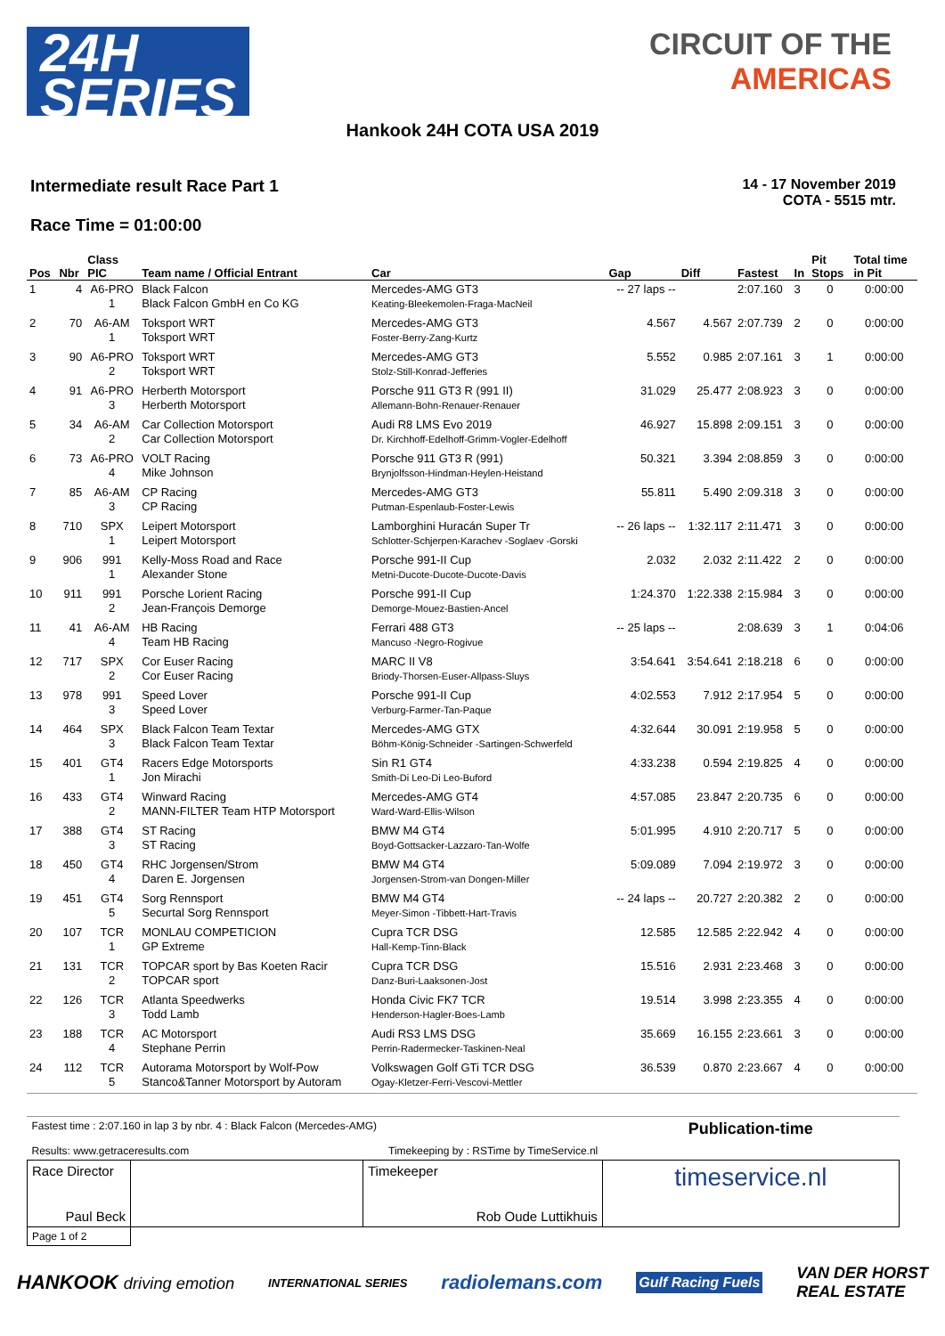24H
SERIES
CIRCUIT OF THE
AMERICAS
Hankook 24H COTA USA 2019
Intermediate result Race Part 1
Race Time = 01:00:00
14 - 17 November 2019
COTA - 5515 mtr.
| Pos | Nbr | Class PIC | Team name / Official Entrant | Car | Gap | Diff | Fastest | In | Pit Stops | Total time in Pit |
| --- | --- | --- | --- | --- | --- | --- | --- | --- | --- | --- |
| 1 | 4 | A6-PRO 1 | Black Falcon Black Falcon GmbH en Co KG | Mercedes-AMG GT3 Keating-Bleekemolen-Fraga-MacNeil | -- 27 laps -- | | 2:07.160 | 3 | 0 | 0:00:00 |
| 2 | 70 | A6-AM 1 | Toksport WRT Toksport WRT | Mercedes-AMG GT3 Foster-Berry-Zang-Kurtz | 4.567 | 4.567 | 2:07.739 | 2 | 0 | 0:00:00 |
| 3 | 90 | A6-PRO 2 | Toksport WRT Toksport WRT | Mercedes-AMG GT3 Stolz-Still-Konrad-Jefferies | 5.552 | 0.985 | 2:07.161 | 3 | 1 | 0:00:00 |
| 4 | 91 | A6-PRO 3 | Herberth Motorsport Herberth Motorsport | Porsche 911 GT3 R (991 II) Allemann-Bohn-Renauer-Renauer | 31.029 | 25.477 | 2:08.923 | 3 | 0 | 0:00:00 |
| 5 | 34 | A6-AM 2 | Car Collection Motorsport Car Collection Motorsport | Audi R8 LMS Evo 2019 Dr. Kirchhoff-Edelhoff-Grimm-Vogler-Edelhoff | 46.927 | 15.898 | 2:09.151 | 3 | 0 | 0:00:00 |
| 6 | 73 | A6-PRO 4 | VOLT Racing Mike Johnson | Porsche 911 GT3 R (991) Brynjolfsson-Hindman-Heylen-Heistand | 50.321 | 3.394 | 2:08.859 | 3 | 0 | 0:00:00 |
| 7 | 85 | A6-AM 3 | CP Racing CP Racing | Mercedes-AMG GT3 Putman-Espenlaub-Foster-Lewis | 55.811 | 5.490 | 2:09.318 | 3 | 0 | 0:00:00 |
| 8 | 710 | SPX 1 | Leipert Motorsport Leipert Motorsport | Lamborghini Huracán Super Tr Schlotter-Schjerpen-Karachev -Soglaev -Gorski | -- 26 laps -- | 1:32.117 | 2:11.471 | 3 | 0 | 0:00:00 |
| 9 | 906 | 991 1 | Kelly-Moss Road and Race Alexander Stone | Porsche 991-II Cup Metni-Ducote-Ducote-Ducote-Davis | 2.032 | 2.032 | 2:11.422 | 2 | 0 | 0:00:00 |
| 10 | 911 | 991 2 | Porsche Lorient Racing Jean-François Demorge | Porsche 991-II Cup Demorge-Mouez-Bastien-Ancel | 1:24.370 | 1:22.338 | 2:15.984 | 3 | 0 | 0:00:00 |
| 11 | 41 | A6-AM 4 | HB Racing Team HB Racing | Ferrari 488 GT3 Mancuso -Negro-Rogivue | -- 25 laps -- | | 2:08.639 | 3 | 1 | 0:04:06 |
| 12 | 717 | SPX 2 | Cor Euser Racing Cor Euser Racing | MARC II V8 Briody-Thorsen-Euser-Allpass-Sluys | 3:54.641 | 3:54.641 | 2:18.218 | 6 | 0 | 0:00:00 |
| 13 | 978 | 991 3 | Speed Lover Speed Lover | Porsche 991-II Cup Verburg-Farmer-Tan-Paque | 4:02.553 | 7.912 | 2:17.954 | 5 | 0 | 0:00:00 |
| 14 | 464 | SPX 3 | Black Falcon Team Textar Black Falcon Team Textar | Mercedes-AMG GTX Böhm-König-Schneider -Sartingen-Schwerfeld | 4:32.644 | 30.091 | 2:19.958 | 5 | 0 | 0:00:00 |
| 15 | 401 | GT4 1 | Racers Edge Motorsports Jon Mirachi | Sin R1 GT4 Smith-Di Leo-Di Leo-Buford | 4:33.238 | 0.594 | 2:19.825 | 4 | 0 | 0:00:00 |
| 16 | 433 | GT4 2 | Winward Racing MANN-FILTER Team HTP Motorsport | Mercedes-AMG GT4 Ward-Ward-Ellis-Wilson | 4:57.085 | 23.847 | 2:20.735 | 6 | 0 | 0:00:00 |
| 17 | 388 | GT4 3 | ST Racing ST Racing | BMW M4 GT4 Boyd-Gottsacker-Lazzaro-Tan-Wolfe | 5:01.995 | 4.910 | 2:20.717 | 5 | 0 | 0:00:00 |
| 18 | 450 | GT4 4 | RHC Jorgensen/Strom Daren E. Jorgensen | BMW M4 GT4 Jorgensen-Strom-van Dongen-Miller | 5:09.089 | 7.094 | 2:19.972 | 3 | 0 | 0:00:00 |
| 19 | 451 | GT4 5 | Sorg Rennsport Securtal Sorg Rennsport | BMW M4 GT4 Meyer-Simon -Tibbett-Hart-Travis | -- 24 laps -- | 20.727 | 2:20.382 | 2 | 0 | 0:00:00 |
| 20 | 107 | TCR 1 | MONLAU COMPETICION GP Extreme | Cupra TCR DSG Hall-Kemp-Tinn-Black | 12.585 | 12.585 | 2:22.942 | 4 | 0 | 0:00:00 |
| 21 | 131 | TCR 2 | TOPCAR sport by Bas Koeten Racir TOPCAR sport | Cupra TCR DSG Danz-Buri-Laaksonen-Jost | 15.516 | 2.931 | 2:23.468 | 3 | 0 | 0:00:00 |
| 22 | 126 | TCR 3 | Atlanta Speedwerks Todd Lamb | Honda Civic FK7 TCR Henderson-Hagler-Boes-Lamb | 19.514 | 3.998 | 2:23.355 | 4 | 0 | 0:00:00 |
| 23 | 188 | TCR 4 | AC Motorsport Stephane Perrin | Audi RS3 LMS DSG Perrin-Radermecker-Taskinen-Neal | 35.669 | 16.155 | 2:23.661 | 3 | 0 | 0:00:00 |
| 24 | 112 | TCR 5 | Autorama Motorsport by Wolf-Pow Stanco&Tanner Motorsport by Autoram | Volkswagen Golf GTi TCR DSG Ogay-Kletzer-Ferri-Vescovi-Mettler | 36.539 | 0.870 | 2:23.667 | 4 | 0 | 0:00:00 |
| Fastest time : 2:07.160 in lap 3 by nbr. 4 : Black Falcon (Mercedes-AMG) Results: www.getraceresults.com Timekeeping by : RSTime by TimeService.nl | | | Publication-time |
| Race Director Paul Beck | | Timekeeper Rob Oude Luttikhuis | timeservice.nl |
| Page 1 of 2 | | | |
HANKOOK driving emotion INTERNATIONAL SERIES radiolemans.com Gulf Racing Fuels VAN DER HORST
REAL ESTATE